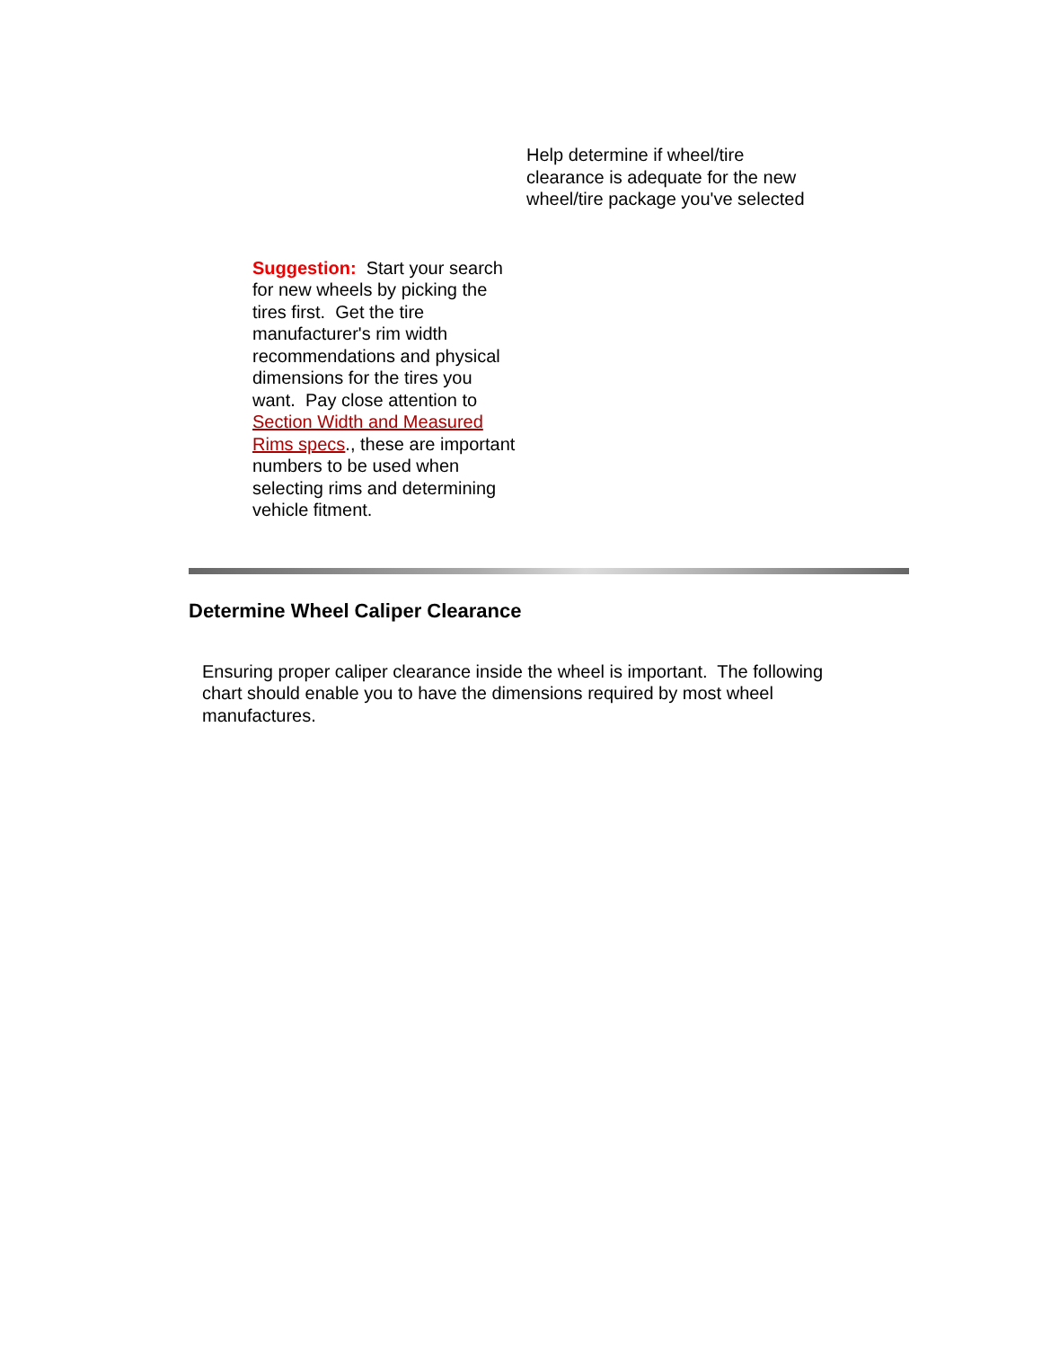Help determine if wheel/tire clearance is adequate for the new wheel/tire package you've selected
Suggestion: Start your search for new wheels by picking the tires first. Get the tire manufacturer's rim width recommendations and physical dimensions for the tires you want. Pay close attention to Section Width and Measured Rims specs., these are important numbers to be used when selecting rims and determining vehicle fitment.
Determine Wheel Caliper Clearance
Ensuring proper caliper clearance inside the wheel is important. The following chart should enable you to have the dimensions required by most wheel manufactures.